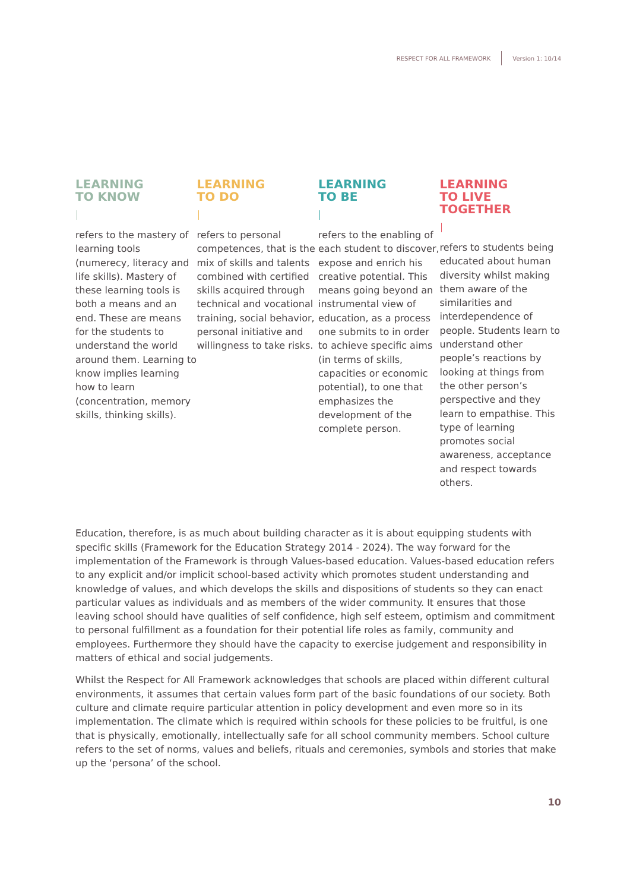RESPECT FOR ALL FRAMEWORK Version 1: 10/14
LEARNING
TO KNOW
refers to the mastery of learning tools (numerecy, literacy and life skills). Mastery of these learning tools is both a means and an end. These are means for the students to understand the world around them. Learning to know implies learning how to learn (concentration, memory skills, thinking skills).
LEARNING
TO DO
refers to personal competences, that is the mix of skills and talents combined with certified skills acquired through technical and vocational training, social behavior, personal initiative and willingness to take risks.
LEARNING
TO BE
refers to the enabling of each student to discover, expose and enrich his creative potential. This means going beyond an instrumental view of education, as a process one submits to in order to achieve specific aims (in terms of skills, capacities or economic potential), to one that emphasizes the development of the complete person.
LEARNING
TO LIVE TOGETHER
refers to students being educated about human diversity whilst making them aware of the similarities and interdependence of people. Students learn to understand other people’s reactions by looking at things from the other person’s perspective and they learn to empathise. This type of learning promotes social awareness, acceptance and respect towards others.
Education, therefore, is as much about building character as it is about equipping students with specific skills (Framework for the Education Strategy 2014 - 2024). The way forward for the implementation of the Framework is through Values-based education. Values-based education refers to any explicit and/or implicit school-based activity which promotes student understanding and knowledge of values, and which develops the skills and dispositions of students so they can enact particular values as individuals and as members of the wider community. It ensures that those leaving school should have qualities of self confidence, high self esteem, optimism and commitment to personal fulfillment as a foundation for their potential life roles as family, community and employees. Furthermore they should have the capacity to exercise judgement and responsibility in matters of ethical and social judgements.
Whilst the Respect for All Framework acknowledges that schools are placed within different cultural environments, it assumes that certain values form part of the basic foundations of our society. Both culture and climate require particular attention in policy development and even more so in its implementation. The climate which is required within schools for these policies to be fruitful, is one that is physically, emotionally, intellectually safe for all school community members. School culture refers to the set of norms, values and beliefs, rituals and ceremonies, symbols and stories that make up the ‘persona’ of the school.
10